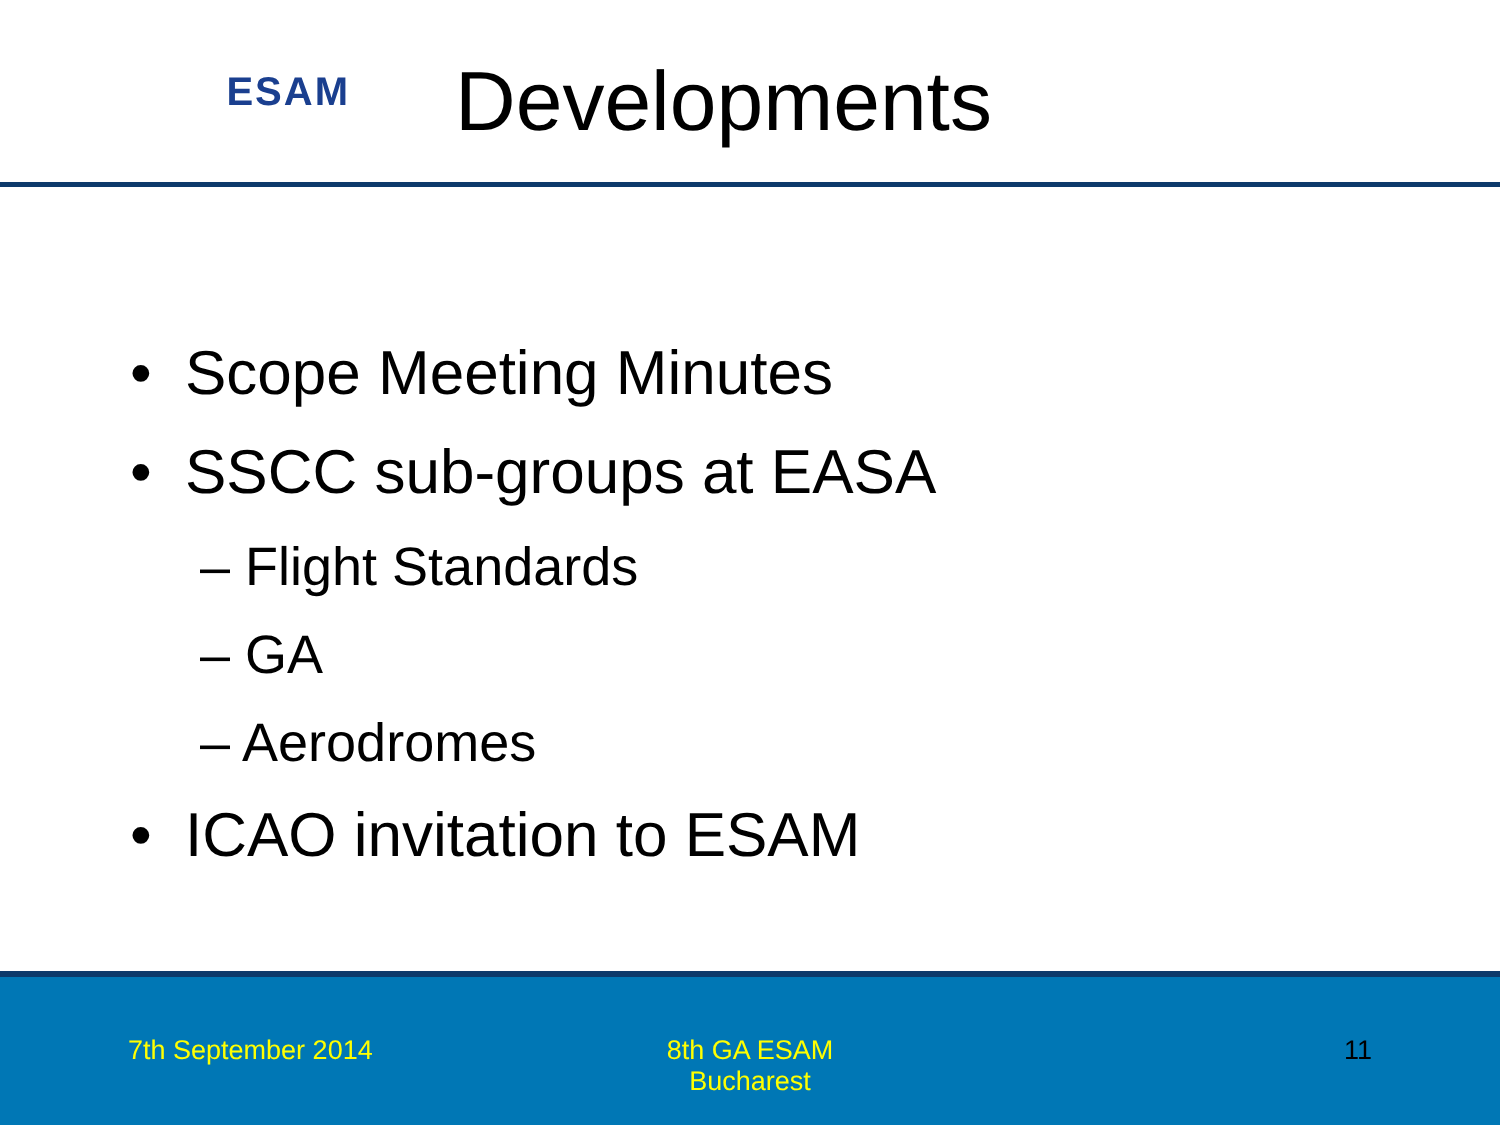ESAM
Developments
• Scope Meeting Minutes
• SSCC sub-groups at EASA
– Flight Standards
– GA
– Aerodromes
• ICAO invitation to ESAM
7th September 2014
8th GA ESAM
Bucharest
11